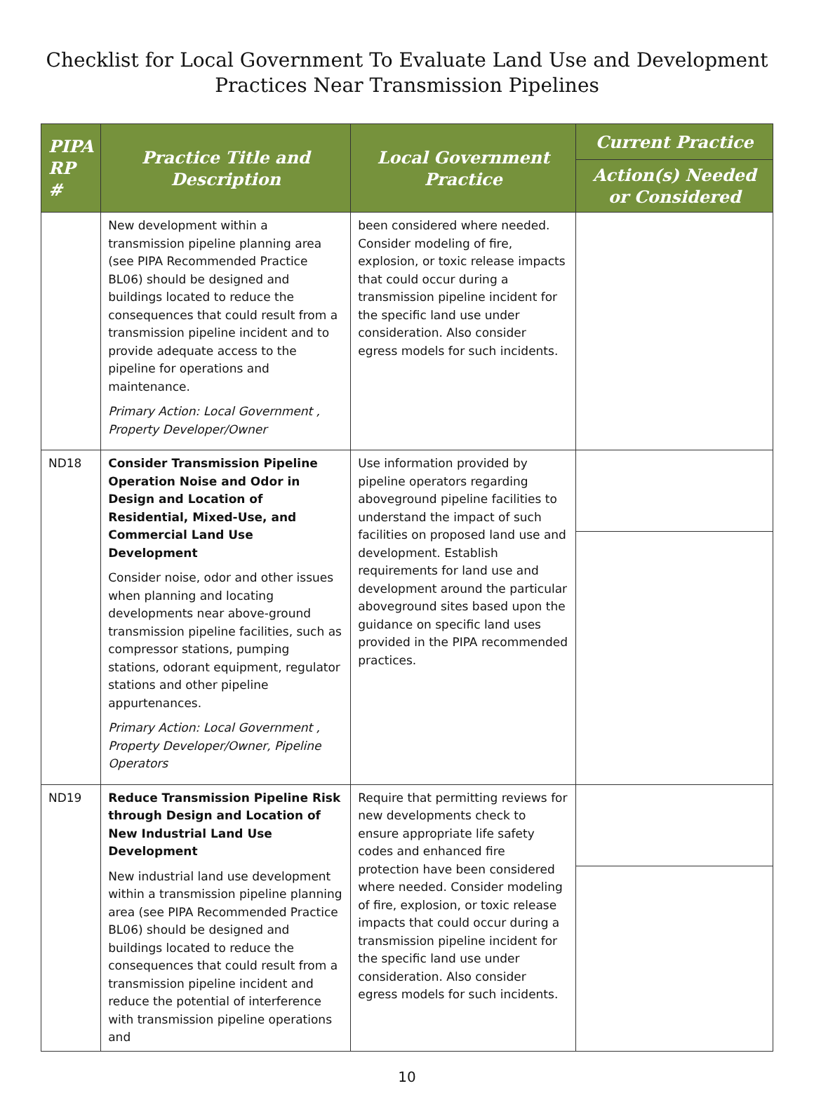Checklist for Local Government To Evaluate Land Use and Development
Practices Near Transmission Pipelines
| PIPA RP # | Practice Title and Description | Local Government Practice | Current Practice |
| --- | --- | --- | --- |
| | | | Action(s) Needed or Considered |
| | New development within a transmission pipeline planning area (see PIPA Recommended Practice BL06) should be designed and buildings located to reduce the consequences that could result from a transmission pipeline incident and to provide adequate access to the pipeline for operations and maintenance. Primary Action: Local Government , Property Developer/Owner | been considered where needed. Consider modeling of fire, explosion, or toxic release impacts that could occur during a transmission pipeline incident for the specific land use under consideration. Also consider egress models for such incidents. | |
| ND18 | Consider Transmission Pipeline Operation Noise and Odor in Design and Location of Residential, Mixed-Use, and Commercial Land Use Development Consider noise, odor and other issues when planning and locating developments near above-ground transmission pipeline facilities, such as compressor stations, pumping stations, odorant equipment, regulator stations and other pipeline appurtenances. Primary Action: Local Government , Property Developer/Owner, Pipeline Operators | Use information provided by pipeline operators regarding aboveground pipeline facilities to understand the impact of such facilities on proposed land use and development. Establish requirements for land use and development around the particular aboveground sites based upon the guidance on specific land uses provided in the PIPA recommended practices. | |
| ND19 | Reduce Transmission Pipeline Risk through Design and Location of New Industrial Land Use Development New industrial land use development within a transmission pipeline planning area (see PIPA Recommended Practice BL06) should be designed and buildings located to reduce the consequences that could result from a transmission pipeline incident and reduce the potential of interference with transmission pipeline operations and | Require that permitting reviews for new developments check to ensure appropriate life safety codes and enhanced fire protection have been considered where needed. Consider modeling of fire, explosion, or toxic release impacts that could occur during a transmission pipeline incident for the specific land use under consideration. Also consider egress models for such incidents. | |
10